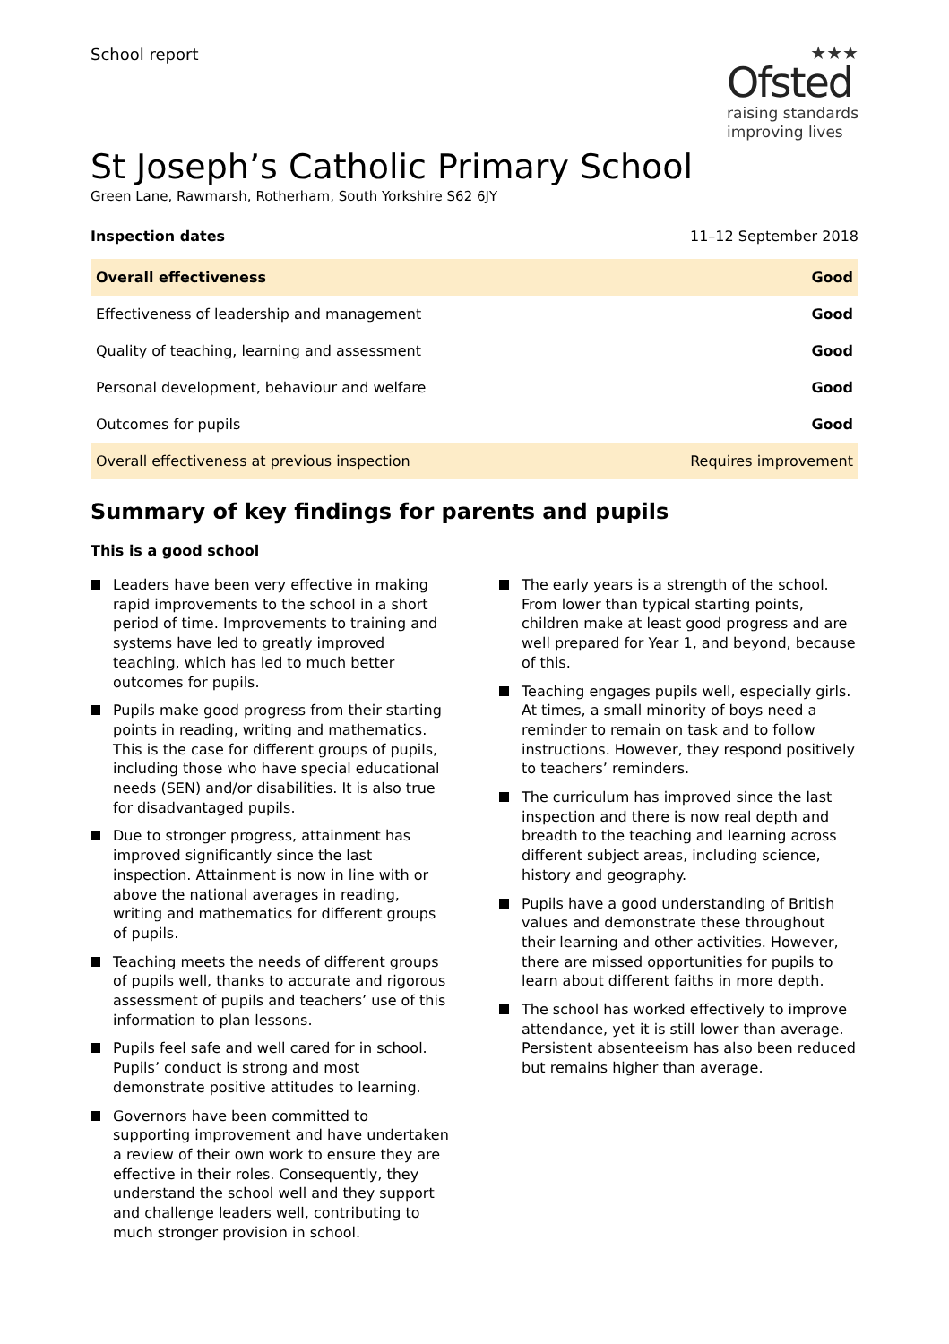School report
★★★
Ofsted
raising standards
improving lives
St Joseph’s Catholic Primary School
Green Lane, Rawmarsh, Rotherham, South Yorkshire S62 6JY
Inspection dates 11–12 September 2018
| Overall effectiveness | Good |
| Effectiveness of leadership and management | Good |
| Quality of teaching, learning and assessment | Good |
| Personal development, behaviour and welfare | Good |
| Outcomes for pupils | Good |
| Overall effectiveness at previous inspection | Requires improvement |
Summary of key findings for parents and pupils
This is a good school
Leaders have been very effective in making rapid improvements to the school in a short period of time. Improvements to training and systems have led to greatly improved teaching, which has led to much better outcomes for pupils.
Pupils make good progress from their starting points in reading, writing and mathematics. This is the case for different groups of pupils, including those who have special educational needs (SEN) and/or disabilities. It is also true for disadvantaged pupils.
Due to stronger progress, attainment has improved significantly since the last inspection. Attainment is now in line with or above the national averages in reading, writing and mathematics for different groups of pupils.
Teaching meets the needs of different groups of pupils well, thanks to accurate and rigorous assessment of pupils and teachers’ use of this information to plan lessons.
Pupils feel safe and well cared for in school. Pupils’ conduct is strong and most demonstrate positive attitudes to learning.
Governors have been committed to supporting improvement and have undertaken a review of their own work to ensure they are effective in their roles. Consequently, they understand the school well and they support and challenge leaders well, contributing to much stronger provision in school.
The early years is a strength of the school. From lower than typical starting points, children make at least good progress and are well prepared for Year 1, and beyond, because of this.
Teaching engages pupils well, especially girls. At times, a small minority of boys need a reminder to remain on task and to follow instructions. However, they respond positively to teachers’ reminders.
The curriculum has improved since the last inspection and there is now real depth and breadth to the teaching and learning across different subject areas, including science, history and geography.
Pupils have a good understanding of British values and demonstrate these throughout their learning and other activities. However, there are missed opportunities for pupils to learn about different faiths in more depth.
The school has worked effectively to improve attendance, yet it is still lower than average. Persistent absenteeism has also been reduced but remains higher than average.